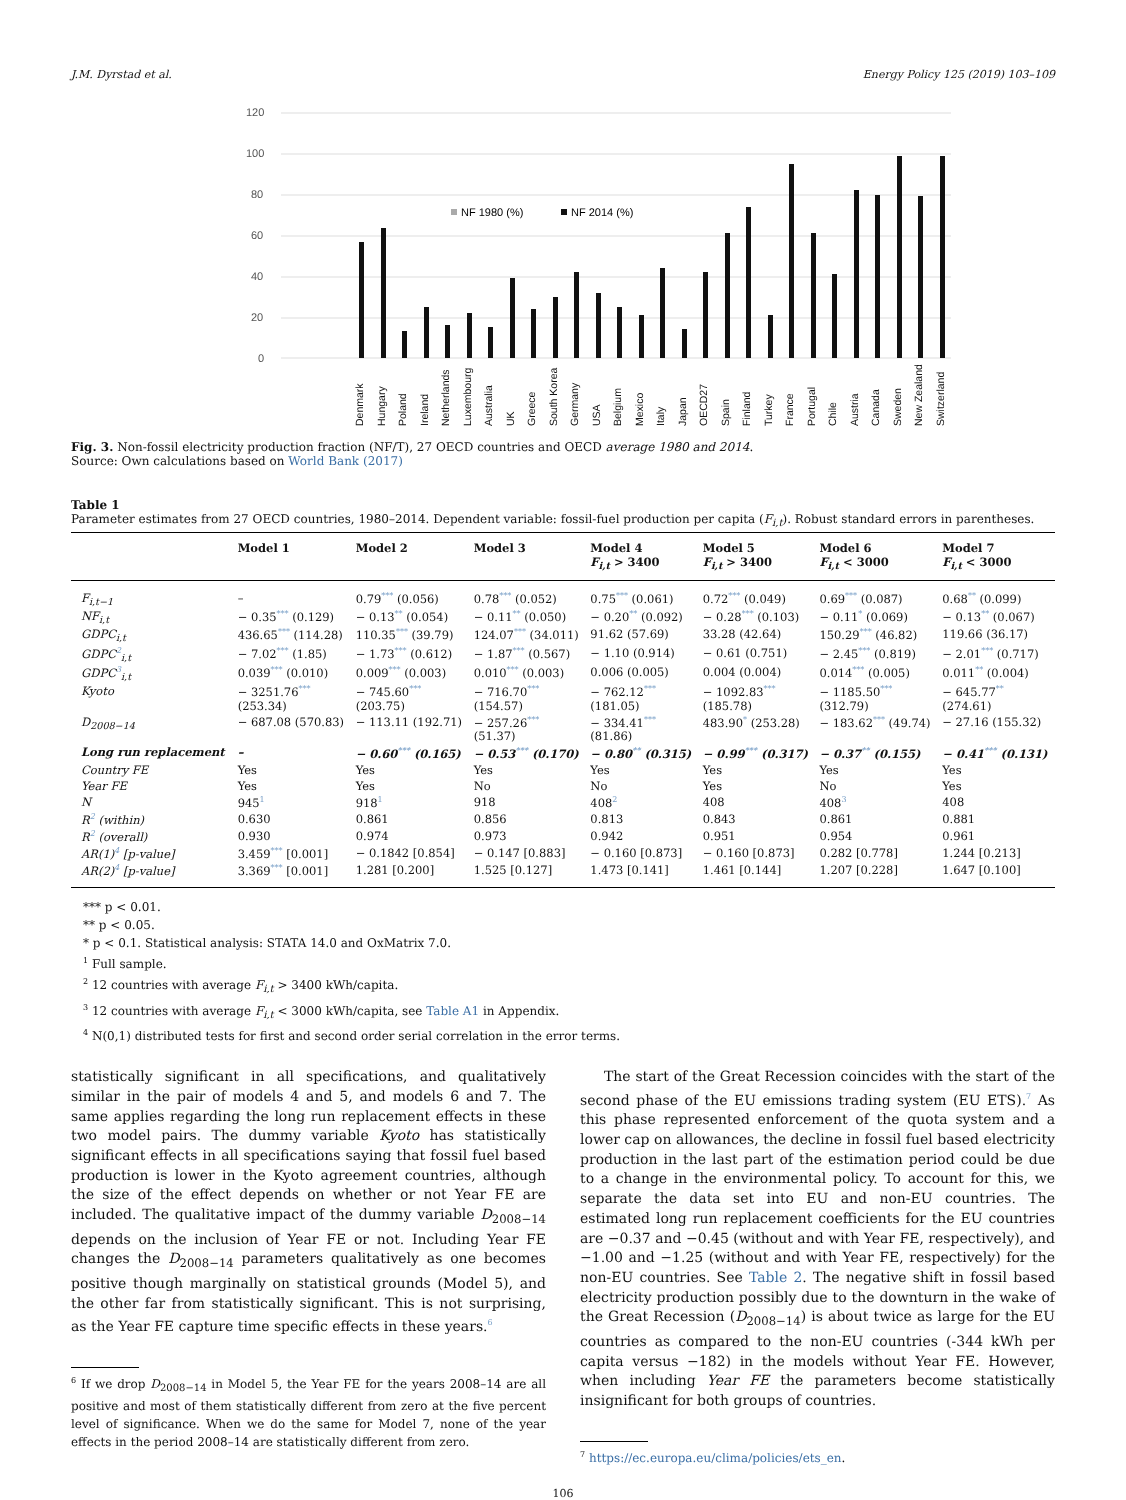J.M. Dyrstad et al. Energy Policy 125 (2019) 103–109
120
100
80
60
40
20
0
NF 1980 (%)
NF 2014 (%)
Denmark
Hungary
Poland
Ireland
Netherlands
Luxembourg
Australia
UK
Greece
South Korea
Germany
USA
Belgium
Mexico
Italy
Japan
OECD27
Spain
Finland
Turkey
France
Portugal
Chile
Austria
Canada
Sweden
New Zealand
Switzerland
Fig. 3. Non-fossil electricity production fraction (NF/T), 27 OECD countries and OECD average 1980 and 2014.
Source: Own calculations based on World Bank (2017)
Table 1
Parameter estimates from 27 OECD countries, 1980–2014. Dependent variable: fossil-fuel production per capita (F<sub>i,t</sub>). Robust standard errors in parentheses.
| | Model 1 | Model 2 | Model 3 | Model 4 F<sub>i,t</sub> > 3400 | Model 5 F<sub>i,t</sub> > 3400 | Model 6 F<sub>i,t</sub> < 3000 | Model 7 F<sub>i,t</sub> < 3000 |
| --- | --- | --- | --- | --- | --- | --- | --- |
| F<sub>i,t−1</sub> | – | 0.79<sup>***</sup> (0.056) | 0.78<sup>***</sup> (0.052) | 0.75<sup>***</sup> (0.061) | 0.72<sup>***</sup> (0.049) | 0.69<sup>***</sup> (0.087) | 0.68<sup>**</sup> (0.099) |
| NF<sub>i,t</sub> | − 0.35<sup>***</sup> (0.129) | − 0.13<sup>**</sup> (0.054) | − 0.11<sup>**</sup> (0.050) | − 0.20<sup>**</sup> (0.092) | − 0.28<sup>***</sup> (0.103) | − 0.11<sup>*</sup> (0.069) | − 0.13<sup>**</sup> (0.067) |
| GDPC<sub>i,t</sub> | 436.65<sup>***</sup> (114.28) | 110.35<sup>***</sup> (39.79) | 124.07<sup>***</sup> (34.011) | 91.62 (57.69) | 33.28 (42.64) | 150.29<sup>***</sup> (46.82) | 119.66 (36.17) |
| GDPC<sup>2</sup><sub>i,t</sub> | − 7.02<sup>***</sup> (1.85) | − 1.73<sup>***</sup> (0.612) | − 1.87<sup>***</sup> (0.567) | − 1.10 (0.914) | − 0.61 (0.751) | − 2.45<sup>***</sup> (0.819) | − 2.01<sup>***</sup> (0.717) |
| GDPC<sup>3</sup><sub>i,t</sub> | 0.039<sup>***</sup> (0.010) | 0.009<sup>***</sup> (0.003) | 0.010<sup>***</sup> (0.003) | 0.006 (0.005) | 0.004 (0.004) | 0.014<sup>***</sup> (0.005) | 0.011<sup>**</sup> (0.004) |
| Kyoto | − 3251.76<sup>***</sup> (253.34) | − 745.60<sup>***</sup> (203.75) | − 716.70<sup>***</sup> (154.57) | − 762.12<sup>***</sup> (181.05) | − 1092.83<sup>***</sup> (185.78) | − 1185.50<sup>***</sup> (312.79) | − 645.77<sup>**</sup> (274.61) |
| D<sub>2008−14</sub> | − 687.08 (570.83) | − 113.11 (192.71) | − 257.26<sup>***</sup> (51.37) | − 334.41<sup>***</sup> (81.86) | 483.90<sup>*</sup> (253.28) | − 183.62<sup>***</sup> (49.74) | − 27.16 (155.32) |
| Long run replacement | – | − 0.60<sup>***</sup> (0.165) | − 0.53<sup>***</sup> (0.170) | − 0.80<sup>**</sup> (0.315) | − 0.99<sup>***</sup> (0.317) | − 0.37<sup>**</sup> (0.155) | − 0.41<sup>***</sup> (0.131) |
| Country FE | Yes | Yes | Yes | Yes | Yes | Yes | Yes |
| Year FE | Yes | Yes | No | No | Yes | No | Yes |
| N | 945<sup>1</sup> | 918<sup>1</sup> | 918 | 408<sup>2</sup> | 408 | 408<sup>3</sup> | 408 |
| R<sup>2</sup> (within) | 0.630 | 0.861 | 0.856 | 0.813 | 0.843 | 0.861 | 0.881 |
| R<sup>2</sup> (overall) | 0.930 | 0.974 | 0.973 | 0.942 | 0.951 | 0.954 | 0.961 |
| AR(1)<sup>4</sup> [p-value] | 3.459<sup>***</sup> [0.001] | − 0.1842 [0.854] | − 0.147 [0.883] | − 0.160 [0.873] | − 0.160 [0.873] | 0.282 [0.778] | 1.244 [0.213] |
| AR(2)<sup>4</sup> [p-value] | 3.369<sup>***</sup> [0.001] | 1.281 [0.200] | 1.525 [0.127] | 1.473 [0.141] | 1.461 [0.144] | 1.207 [0.228] | 1.647 [0.100] |
*** p < 0.01.
** p < 0.05.
* p < 0.1. Statistical analysis: STATA 14.0 and OxMatrix 7.0.
<sup>1</sup> Full sample.
<sup>2</sup> 12 countries with average F<sub>i,t</sub> > 3400 kWh/capita.
<sup>3</sup> 12 countries with average F<sub>i,t</sub> < 3000 kWh/capita, see Table A1 in Appendix.
<sup>4</sup> N(0,1) distributed tests for first and second order serial correlation in the error terms.
statistically significant in all specifications, and qualitatively similar in the pair of models 4 and 5, and models 6 and 7. The same applies regarding the long run replacement effects in these two model pairs. The dummy variable Kyoto has statistically significant effects in all specifications saying that fossil fuel based production is lower in the Kyoto agreement countries, although the size of the effect depends on whether or not Year FE are included. The qualitative impact of the dummy variable D<sub>2008−14</sub> depends on the inclusion of Year FE or not. Including Year FE changes the D<sub>2008−14</sub> parameters qualitatively as one becomes positive though marginally on statistical grounds (Model 5), and the other far from statistically significant. This is not surprising, as the Year FE capture time specific effects in these years.<sup>6</sup>
<sup>6</sup> If we drop D<sub>2008−14</sub> in Model 5, the Year FE for the years 2008–14 are all positive and most of them statistically different from zero at the five percent level of significance. When we do the same for Model 7, none of the year effects in the period 2008–14 are statistically different from zero.
The start of the Great Recession coincides with the start of the second phase of the EU emissions trading system (EU ETS).<sup>7</sup> As this phase represented enforcement of the quota system and a lower cap on allowances, the decline in fossil fuel based electricity production in the last part of the estimation period could be due to a change in the environmental policy. To account for this, we separate the data set into EU and non-EU countries. The estimated long run replacement coefficients for the EU countries are −0.37 and −0.45 (without and with Year FE, respectively), and −1.00 and −1.25 (without and with Year FE, respectively) for the non-EU countries. See Table 2. The negative shift in fossil based electricity production possibly due to the downturn in the wake of the Great Recession (D<sub>2008−14</sub>) is about twice as large for the EU countries as compared to the non-EU countries (-344 kWh per capita versus −182) in the models without Year FE. However, when including Year FE the parameters become statistically insignificant for both groups of countries.
<sup>7</sup> https://ec.europa.eu/clima/policies/ets_en.
106